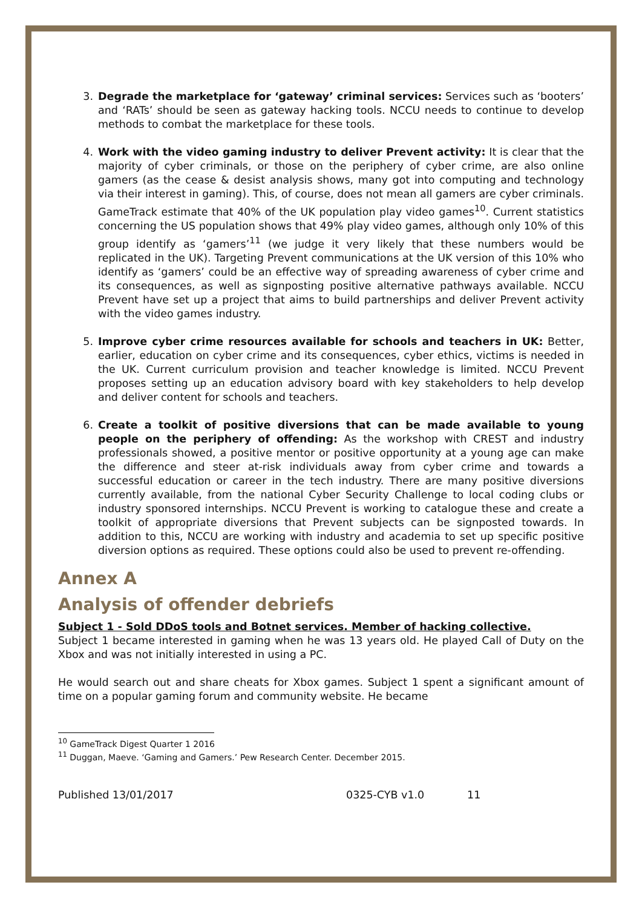3. Degrade the marketplace for ‘gateway’ criminal services: Services such as ‘booters’ and ‘RATs’ should be seen as gateway hacking tools. NCCU needs to continue to develop methods to combat the marketplace for these tools.
4. Work with the video gaming industry to deliver Prevent activity: It is clear that the majority of cyber criminals, or those on the periphery of cyber crime, are also online gamers (as the cease & desist analysis shows, many got into computing and technology via their interest in gaming). This, of course, does not mean all gamers are cyber criminals. GameTrack estimate that 40% of the UK population play video games<sup>10</sup>. Current statistics concerning the US population shows that 49% play video games, although only 10% of this group identify as ‘gamers’<sup>11</sup> (we judge it very likely that these numbers would be replicated in the UK). Targeting Prevent communications at the UK version of this 10% who identify as ‘gamers’ could be an effective way of spreading awareness of cyber crime and its consequences, as well as signposting positive alternative pathways available. NCCU Prevent have set up a project that aims to build partnerships and deliver Prevent activity with the video games industry.
5. Improve cyber crime resources available for schools and teachers in UK: Better, earlier, education on cyber crime and its consequences, cyber ethics, victims is needed in the UK. Current curriculum provision and teacher knowledge is limited. NCCU Prevent proposes setting up an education advisory board with key stakeholders to help develop and deliver content for schools and teachers.
6. Create a toolkit of positive diversions that can be made available to young people on the periphery of offending: As the workshop with CREST and industry professionals showed, a positive mentor or positive opportunity at a young age can make the difference and steer at-risk individuals away from cyber crime and towards a successful education or career in the tech industry. There are many positive diversions currently available, from the national Cyber Security Challenge to local coding clubs or industry sponsored internships. NCCU Prevent is working to catalogue these and create a toolkit of appropriate diversions that Prevent subjects can be signposted towards. In addition to this, NCCU are working with industry and academia to set up specific positive diversion options as required. These options could also be used to prevent re-offending.
Annex A
Analysis of offender debriefs
Subject 1 - Sold DDoS tools and Botnet services. Member of hacking collective.
Subject 1 became interested in gaming when he was 13 years old. He played Call of Duty on the Xbox and was not initially interested in using a PC.
He would search out and share cheats for Xbox games. Subject 1 spent a significant amount of time on a popular gaming forum and community website. He became
<sup>10</sup> GameTrack Digest Quarter 1 2016
<sup>11</sup> Duggan, Maeve. ‘Gaming and Gamers.’ Pew Research Center. December 2015.
Published 13/01/2017 0325-CYB v1.0 11